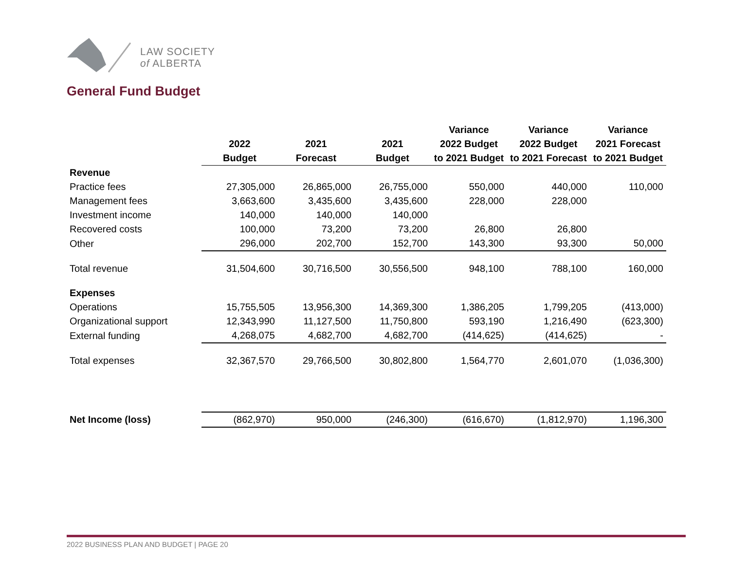LAW SOCIETY
of ALBERTA
General Fund Budget
| | | | | Variance | Variance | Variance |
| --- | --- | --- | --- | --- | --- | --- |
| | 2022 | 2021 | 2021 | 2022 Budget | 2022 Budget | 2021 Forecast |
| | Budget | Forecast | Budget | to 2021 Budget | to 2021 Forecast | to 2021 Budget |
| Revenue | | | | | | |
| Practice fees | 27,305,000 | 26,865,000 | 26,755,000 | 550,000 | 440,000 | 110,000 |
| Management fees | 3,663,600 | 3,435,600 | 3,435,600 | 228,000 | 228,000 | |
| Investment income | 140,000 | 140,000 | 140,000 | | | |
| Recovered costs | 100,000 | 73,200 | 73,200 | 26,800 | 26,800 | |
| Other | 296,000 | 202,700 | 152,700 | 143,300 | 93,300 | 50,000 |
| Total revenue | 31,504,600 | 30,716,500 | 30,556,500 | 948,100 | 788,100 | 160,000 |
| Expenses | | | | | | |
| Operations | 15,755,505 | 13,956,300 | 14,369,300 | 1,386,205 | 1,799,205 | (413,000) |
| Organizational support | 12,343,990 | 11,127,500 | 11,750,800 | 593,190 | 1,216,490 | (623,300) |
| External funding | 4,268,075 | 4,682,700 | 4,682,700 | (414,625) | (414,625) | - |
| Total expenses | 32,367,570 | 29,766,500 | 30,802,800 | 1,564,770 | 2,601,070 | (1,036,300) |
| Net Income (loss) | (862,970) | 950,000 | (246,300) | (616,670) | (1,812,970) | 1,196,300 |
2022 BUSINESS PLAN AND BUDGET | PAGE 20